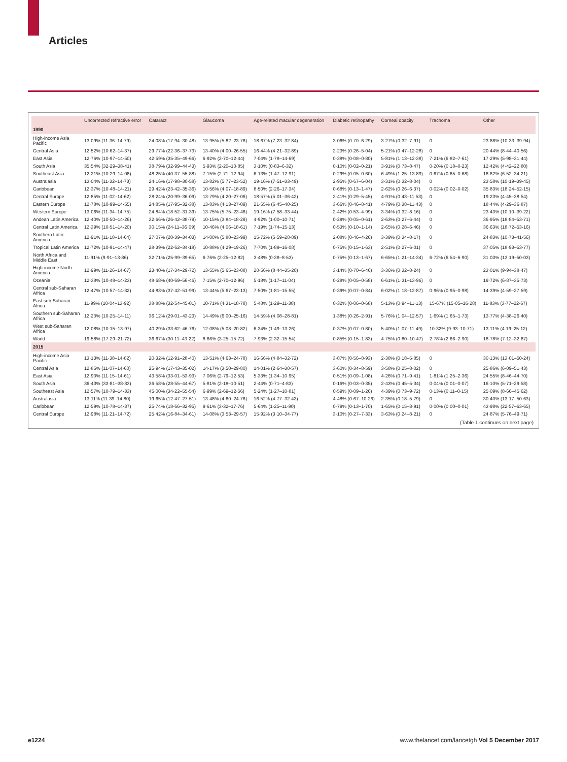Articles
| | Uncorrected refractive error | Cataract | Glaucoma | Age-related macular degeneration | Diabetic retinopathy | Corneal opacity | Trachoma | Other |
| --- | --- | --- | --- | --- | --- | --- | --- | --- |
| 1990 | | | | | | | | |
| High-income Asia Pacific | 13·09% (11·36–14·79) | 24·08% (17·94–30·48) | 13·95% (5·82–23·78) | 18·67% (7·23–32·84) | 3·06% (0·70–6·29) | 3·27% (0·32–7·91) | 0 | 23·88% (10·33–39·94) |
| Central Asia | 12·52% (10·62–14·37) | 29·77% (22·36–37·73) | 13·40% (4·00–26·55) | 16·44% (4·21–32·89) | 2·23% (0·26–5·04) | 5·21% (0·47–12·28) | 0 | 20·44% (8·44–40·56) |
| East Asia | 12·76% (10·97–14·50) | 42·59% (35·35–49·66) | 6·92% (2·70–12·44) | 7·04% (1·78–14·69) | 0·38% (0·08–0·80) | 5·81% (1·13–12·38) | 7·21% (6·82–7·61) | 17·29% (5·98–31·44) |
| South Asia | 35·54% (32·29–38·41) | 38·79% (32·99–44·43) | 5·93% (2·20–10·85) | 3·10% (0·83–6·32) | 0·10% (0·02–0·21) | 3·91% (0·73–8·47) | 0·20% (0·18–0·23) | 12·42% (4·42–22·80) |
| Southeast Asia | 12·21% (10·29–14·08) | 48·25% (40·37–55·88) | 7·15% (2·71–12·94) | 6·13% (1·47–12·91) | 0·29% (0·05–0·60) | 6·49% (1·25–13·89) | 0·67% (0·65–0·68) | 18·82% (6·52–34·21) |
| Australasia | 13·04% (11·32–14·73) | 24·16% (17·98–30·58) | 13·82% (5·77–23·52) | 19·16% (7·51–33·49) | 2·95% (0·67–6·04) | 3·31% (0·32–8·04) | 0 | 23·58% (10·19–39·45) |
| Caribbean | 12·37% (10·48–14·21) | 29·42% (23·42–35·36) | 10·56% (4·07–18·89) | 8·50% (2·26–17·34) | 0·68% (0·13–1·47) | 2·62% (0·26–6·37) | 0·02% (0·02–0·02) | 35·83% (18·24–52·15) |
| Central Europe | 12·85% (11·02–14·62) | 28·24% (20·99–36·09) | 13·79% (4·20–27·06) | 18·57% (5·01–36·42) | 2·41% (0·29–5·45) | 4·91% (0·43–11·53) | 0 | 19·23% (4·45–38·54) |
| Eastern Europe | 12·78% (10·99–14·55) | 24·85% (17·95–32·38) | 13·83% (4·13–27·09) | 21·65% (6·45–40·25) | 3·66% (0·46–8·41) | 4·79% (0·38–11·43) | 0 | 18·44% (4·29–36·87) |
| Western Europe | 13·06% (11·34–14·75) | 24·84% (18·52–31·39) | 13·75% (5·75–23·46) | 19·16% (7·58–33·44) | 2·42% (0·53–4·99) | 3·34% (0·32–8·16) | 0 | 23·43% (10·10–39·22) |
| Andean Latin America | 12·40% (10·50–14·26) | 32·66% (26·42–38·79) | 10·15% (3·84–18·29) | 4·92% (1·00–10·71) | 0·29% (0·05–0·61) | 2·63% (0·27–6·44) | 0 | 36·95% (18·84–53·71) |
| Central Latin America | 12·39% (10·51–14·20) | 30·15% (24·11–36·09) | 10·46% (4·06–18·61) | 7·19% (1·74–15·13) | 0·53% (0·10–1·14) | 2·65% (0·28–6·46) | 0 | 36·63% (18·72–53·16) |
| Southern Latin America | 12·91% (11·18–14·64) | 27·07% (20·39–34·03) | 14·00% (5·80–23·99) | 15·72% (5·59–28·89) | 2·08% (0·46–4·26) | 3·39% (0·34–8·17) | 0 | 24·83% (10·73–41·56) |
| Tropical Latin America | 12·72% (10·91–14·47) | 28·39% (22·62–34·18) | 10·88% (4·29–19·26) | 7·70% (1·89–16·08) | 0·75% (0·15–1·63) | 2·51% (0·27–6·01) | 0 | 37·05% (18·93–53·77) |
| North Africa and Middle East | 11·91% (9·91–13·86) | 32·71% (25·99–39·65) | 6·76% (2·25–12·82) | 3·48% (0·38–8·53) | 0·75% (0·13–1·67) | 6·65% (1·21–14·34) | 6·72% (6·54–6·90) | 31·03% (13·19–50·03) |
| High-income North America | 12·99% (11·26–14·67) | 23·40% (17·34–29·72) | 13·55% (5·65–23·08) | 20·56% (8·44–35·20) | 3·14% (0·70–6·46) | 3·36% (0·32–8·24) | 0 | 23·01% (9·94–38·47) |
| Oceania | 12·38% (10·48–14·23) | 48·68% (40·69–56·46) | 7·15% (2·70–12·96) | 5·18% (1·17–11·04) | 0·28% (0·05–0·58) | 6·61% (1·31–13·96) | 0 | 19·72% (6·87–35·73) |
| Central sub-Saharan Africa | 12·47% (10·57–14·32) | 44·83% (37·42–51·99) | 13·44% (5·67–23·13) | 7·50% (1·81–15·55) | 0·39% (0·07–0·84) | 6·02% (1·18–12·87) | 0·96% (0·95–0·98) | 14·39% (4·59–27·59) |
| East sub-Saharan Africa | 11·99% (10·04–13·92) | 38·88% (32·54–45·01) | 10·71% (4·31–18·78) | 5·48% (1·29–11·38) | 0·32% (0·06–0·68) | 5·13% (0·94–11·13) | 15·67% (15·05–16·28) | 11·83% (3·77–22·67) |
| Southern sub-Saharan Africa | 12·20% (10·25–14·11) | 36·12% (29·01–43·23) | 14·49% (6·00–25·16) | 14·59% (4·08–28·81) | 1·38% (0·26–2·91) | 5·76% (1·04–12·57) | 1·69% (1·65–1·73) | 13·77% (4·38–26·40) |
| West sub-Saharan Africa | 12·08% (10·15–13·97) | 40·29% (33·62–46·76) | 12·08% (5·08–20·82) | 6·34% (1·49–13·26) | 0·37% (0·07–0·80) | 5·40% (1·07–11·49) | 10·32% (9·93–10·71) | 13·11% (4·19–25·12) |
| World | 19·58% (17·29–21·72) | 36·67% (30·11–43·22) | 8·66% (3·25–15·72) | 7·93% (2·32–15·54) | 0·85% (0·15–1·83) | 4·75% (0·80–10·47) | 2·78% (2·66–2·90) | 18·78% (7·12–32·87) |
| 2015 | | | | | | | | |
| High-income Asia Pacific | 13·13% (11·38–14·82) | 20·32% (12·91–28·40) | 13·51% (4·63–24·78) | 16·66% (4·84–32·72) | 3·87% (0·56–8·93) | 2·38% (0·18–5·85) | 0 | 30·13% (13·01–50·24) |
| Central Asia | 12·85% (11·07–14·60) | 25·94% (17·43–35·02) | 14·17% (3·50–29·80) | 14·01% (2·64–30·57) | 3·60% (0·34–8·59) | 3·58% (0·25–8·02) | 0 | 25·86% (6·09–51·43) |
| East Asia | 12·90% (11·15–14·61) | 43·58% (33·01–53·93) | 7·06% (2·79–12·53) | 5·33% (1·34–10·95) | 0·51% (0·09–1·08) | 4·26% (0·71–9·41) | 1·81% (1·25–2·36) | 24·55% (8·46–44·70) |
| South Asia | 36·43% (33·81–38·83) | 36·58% (28·55–44·67) | 5·81% (2·18–10·51) | 2·44% (0·71–4·83) | 0·16% (0·03–0·35) | 2·43% (0·45–5·34) | 0·04% (0·01–0·07) | 16·10% (5·71–29·58) |
| Southeast Asia | 12·57% (10·79–14·33) | 45·00% (34·22–55·54) | 6·99% (2·69–12·56) | 5·24% (1·27–10·81) | 0·59% (0·09–1·26) | 4·39% (0·73–9·72) | 0·13% (0·11–0·15) | 25·09% (8·66–45·62) |
| Australasia | 13·11% (11·39–14·80) | 19·65% (12·47–27·51) | 13·48% (4·60–24·76) | 16·52% (4·77–32·43) | 4·48% (0·67–10·26) | 2·35% (0·18–5·79) | 0 | 30·40% (13·17–50·63) |
| Caribbean | 12·59% (10·78–14·37) | 25·74% (18·66–32·95) | 9·61% (3·32–17·76) | 5·64% (1·25–11·90) | 0·79% (0·13–1·70) | 1·65% (0·15–3·91) | 0·00% (0·00–0·01) | 43·98% (22·57–63·65) |
| Central Europe | 12·98% (11·21–14·72) | 25·42% (16·84–34·61) | 14·08% (3·53–29·57) | 15·92% (3·10–34·77) | 3·10% (0·27–7·33) | 3·63% (0·24–8·21) | 0 | 24·87% (5·76–49·71) |
(Table 1 continues on next page)
e1224 www.thelancet.com/lancetgh Vol 5 December 2017